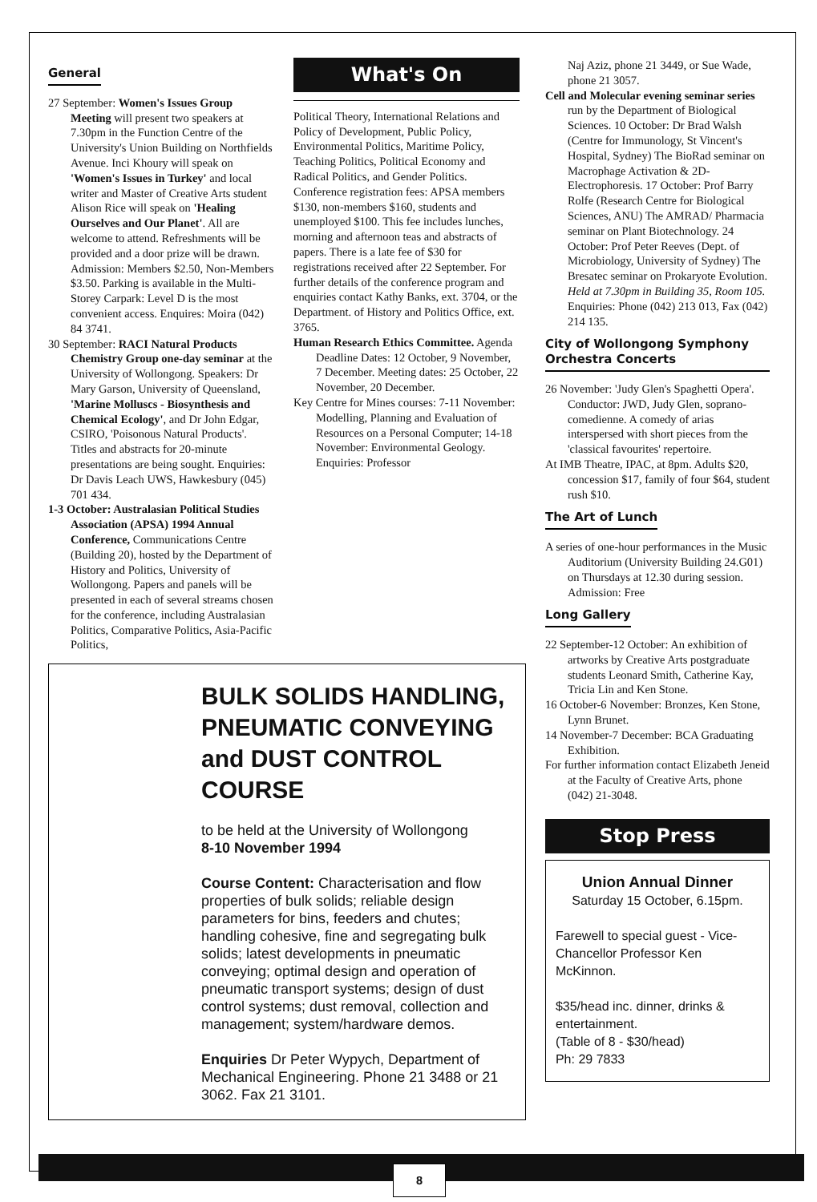General
27 September: Women's Issues Group Meeting will present two speakers at 7.30pm in the Function Centre of the University's Union Building on Northfields Avenue. Inci Khoury will speak on 'Women's Issues in Turkey' and local writer and Master of Creative Arts student Alison Rice will speak on 'Healing Ourselves and Our Planet'. All are welcome to attend. Refreshments will be provided and a door prize will be drawn. Admission: Members $2.50, Non-Members $3.50. Parking is available in the Multi-Storey Carpark: Level D is the most convenient access. Enquires: Moira (042) 84 3741.
30 September: RACI Natural Products Chemistry Group one-day seminar at the University of Wollongong. Speakers: Dr Mary Garson, University of Queensland, 'Marine Molluscs - Biosynthesis and Chemical Ecology', and Dr John Edgar, CSIRO, 'Poisonous Natural Products'. Titles and abstracts for 20-minute presentations are being sought. Enquiries: Dr Davis Leach UWS, Hawkesbury (045) 701 434.
1-3 October: Australasian Political Studies Association (APSA) 1994 Annual Conference, Communications Centre (Building 20), hosted by the Department of History and Politics, University of Wollongong. Papers and panels will be presented in each of several streams chosen for the conference, including Australasian Politics, Comparative Politics, Asia-Pacific Politics,
What's On
Political Theory, International Relations and Policy of Development, Public Policy, Environmental Politics, Maritime Policy, Teaching Politics, Political Economy and Radical Politics, and Gender Politics. Conference registration fees: APSA members $130, non-members $160, students and unemployed $100. This fee includes lunches, morning and afternoon teas and abstracts of papers. There is a late fee of $30 for registrations received after 22 September. For further details of the conference program and enquiries contact Kathy Banks, ext. 3704, or the Department. of History and Politics Office, ext. 3765.
Human Research Ethics Committee. Agenda Deadline Dates: 12 October, 9 November, 7 December. Meeting dates: 25 October, 22 November, 20 December.
Key Centre for Mines courses: 7-11 November: Modelling, Planning and Evaluation of Resources on a Personal Computer; 14-18 November: Environmental Geology. Enquiries: Professor
BULK SOLIDS HANDLING, PNEUMATIC CONVEYING and DUST CONTROL COURSE
to be held at the University of Wollongong
8-10 November 1994
Course Content: Characterisation and flow properties of bulk solids; reliable design parameters for bins, feeders and chutes; handling cohesive, fine and segregating bulk solids; latest developments in pneumatic conveying; optimal design and operation of pneumatic transport systems; design of dust control systems; dust removal, collection and management; system/hardware demos.
Enquiries Dr Peter Wypych, Department of Mechanical Engineering. Phone 21 3488 or 21 3062. Fax 21 3101.
Naj Aziz, phone 21 3449, or Sue Wade, phone 21 3057.
Cell and Molecular evening seminar series run by the Department of Biological Sciences. 10 October: Dr Brad Walsh (Centre for Immunology, St Vincent's Hospital, Sydney) The BioRad seminar on Macrophage Activation & 2D-Electrophoresis. 17 October: Prof Barry Rolfe (Research Centre for Biological Sciences, ANU) The AMRAD/ Pharmacia seminar on Plant Biotechnology. 24 October: Prof Peter Reeves (Dept. of Microbiology, University of Sydney) The Bresatec seminar on Prokaryote Evolution. Held at 7.30pm in Building 35, Room 105. Enquiries: Phone (042) 213 013, Fax (042) 214 135.
City of Wollongong Symphony Orchestra Concerts
26 November: 'Judy Glen's Spaghetti Opera'. Conductor: JWD, Judy Glen, soprano-comedienne. A comedy of arias interspersed with short pieces from the 'classical favourites' repertoire.
At IMB Theatre, IPAC, at 8pm. Adults $20, concession $17, family of four $64, student rush $10.
The Art of Lunch
A series of one-hour performances in the Music Auditorium (University Building 24.G01) on Thursdays at 12.30 during session. Admission: Free
Long Gallery
22 September-12 October: An exhibition of artworks by Creative Arts postgraduate students Leonard Smith, Catherine Kay, Tricia Lin and Ken Stone.
16 October-6 November: Bronzes, Ken Stone, Lynn Brunet.
14 November-7 December: BCA Graduating Exhibition.
For further information contact Elizabeth Jeneid at the Faculty of Creative Arts, phone (042) 21-3048.
Stop Press
Union Annual Dinner
Saturday 15 October, 6.15pm.
Farewell to special guest - Vice-Chancellor Professor Ken McKinnon.
$35/head inc. dinner, drinks & entertainment.
(Table of 8 - $30/head)
Ph: 29 7833
8